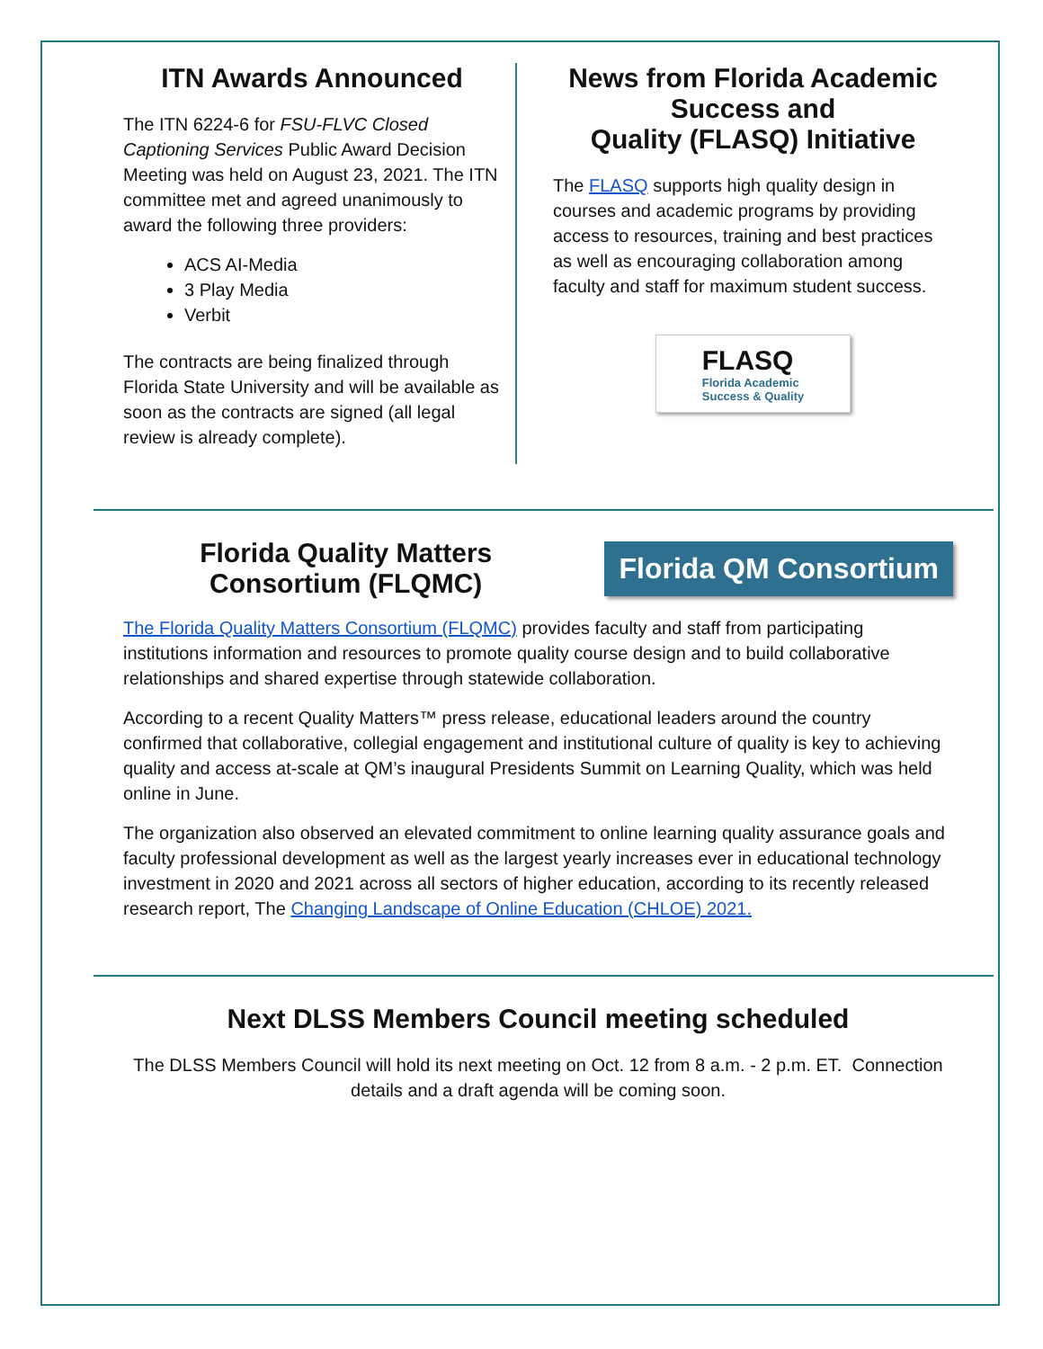ITN Awards Announced
The ITN 6224-6 for FSU-FLVC Closed Captioning Services Public Award Decision Meeting was held on August 23, 2021. The ITN committee met and agreed unanimously to award the following three providers:
ACS AI-Media
3 Play Media
Verbit
The contracts are being finalized through Florida State University and will be available as soon as the contracts are signed (all legal review is already complete).
News from Florida Academic Success and
Quality (FLASQ) Initiative
The FLASQ supports high quality design in courses and academic programs by providing access to resources, training and best practices as well as encouraging collaboration among faculty and staff for maximum student success.
FLASQ
Florida Academic
Success & Quality
Florida Quality Matters Consortium (FLQMC)
Florida QM Consortium
The Florida Quality Matters Consortium (FLQMC) provides faculty and staff from participating institutions information and resources to promote quality course design and to build collaborative relationships and shared expertise through statewide collaboration.
According to a recent Quality Matters™ press release, educational leaders around the country confirmed that collaborative, collegial engagement and institutional culture of quality is key to achieving quality and access at-scale at QM’s inaugural Presidents Summit on Learning Quality, which was held online in June.
The organization also observed an elevated commitment to online learning quality assurance goals and faculty professional development as well as the largest yearly increases ever in educational technology investment in 2020 and 2021 across all sectors of higher education, according to its recently released research report, The Changing Landscape of Online Education (CHLOE) 2021.
Next DLSS Members Council meeting scheduled
The DLSS Members Council will hold its next meeting on Oct. 12 from 8 a.m. - 2 p.m. ET. Connection details and a draft agenda will be coming soon.